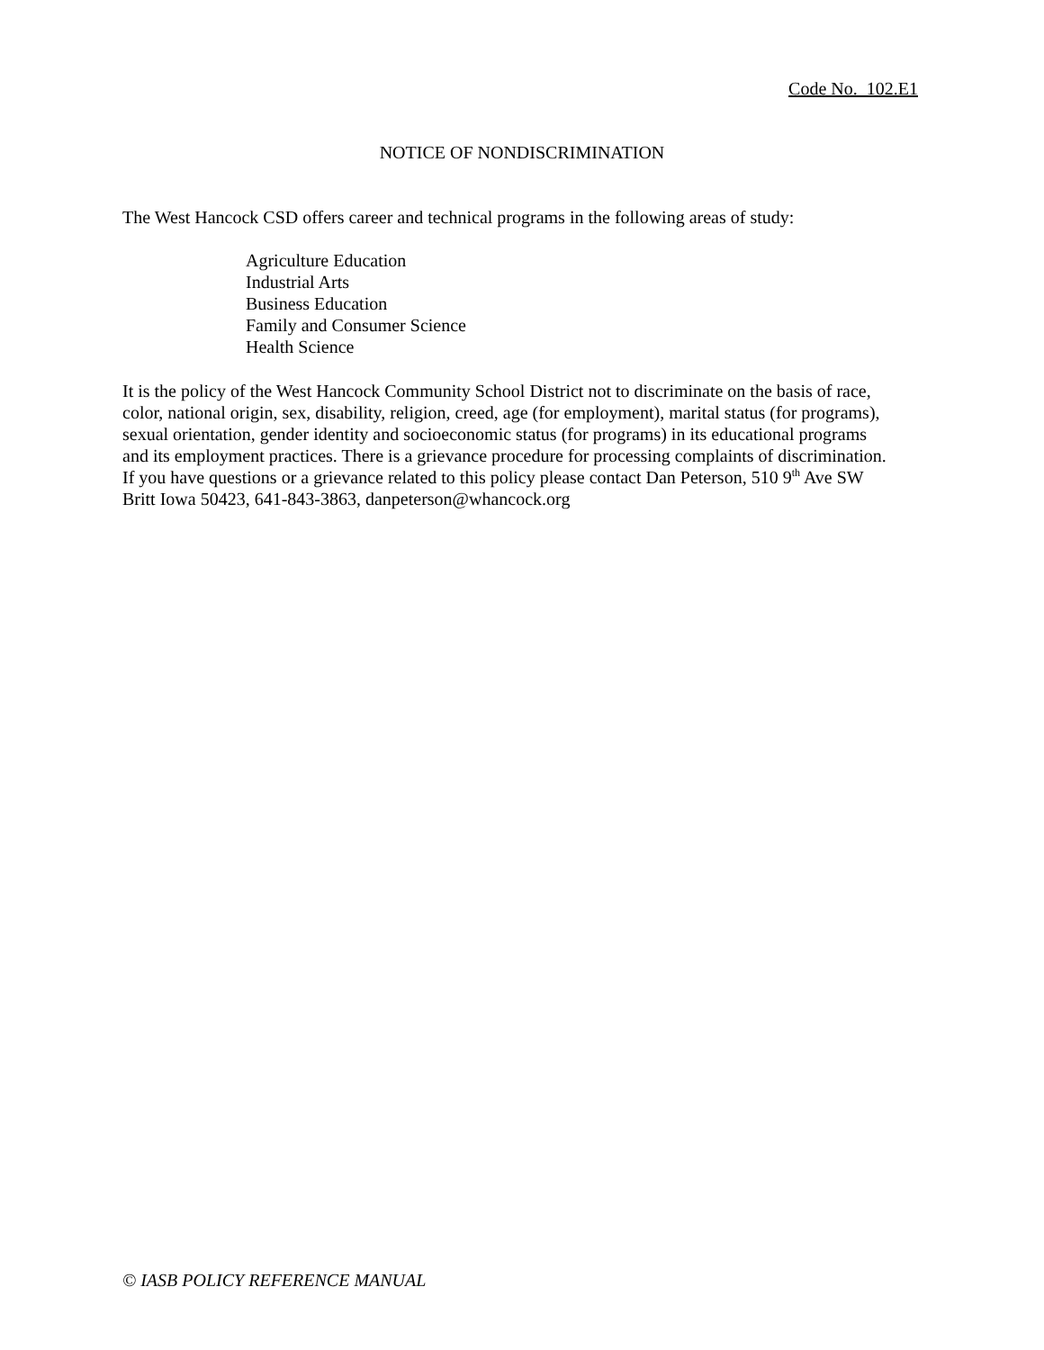Code No. 102.E1
NOTICE OF NONDISCRIMINATION
The West Hancock CSD offers career and technical programs in the following areas of study:
Agriculture Education
Industrial Arts
Business Education
Family and Consumer Science
Health Science
It is the policy of the West Hancock Community School District not to discriminate on the basis of race,
color, national origin, sex, disability, religion, creed, age (for employment), marital status (for programs),
sexual orientation, gender identity and socioeconomic status (for programs) in its educational programs
and its employment practices. There is a grievance procedure for processing complaints of discrimination.
If you have questions or a grievance related to this policy please contact Dan Peterson, 510 9<sup>th</sup> Ave SW
Britt Iowa 50423, 641-843-3863, danpeterson@whancock.org
© IASB POLICY REFERENCE MANUAL